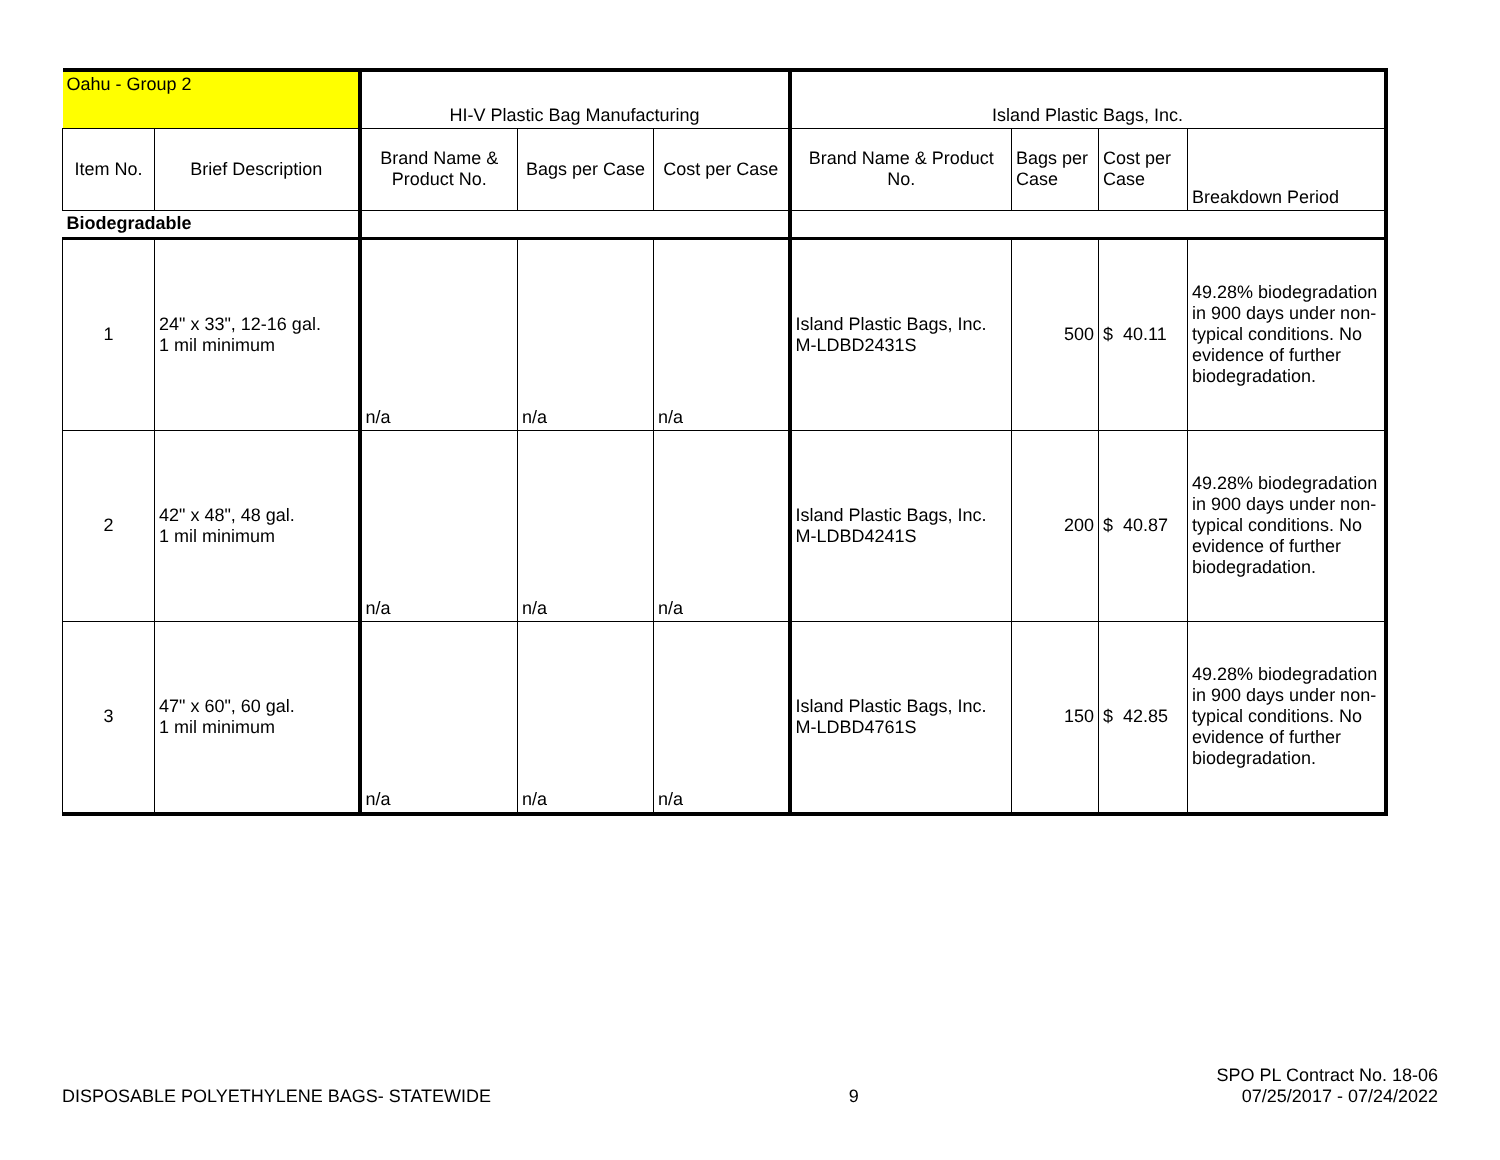| Oahu - Group 2 | | HI-V Plastic Bag Manufacturing | | | Island Plastic Bags, Inc. | | | |
| Item No. | Brief Description | Brand Name & Product No. | Bags per Case | Cost per Case | Brand Name & Product No. | Bags per Case | Cost per Case | Breakdown Period |
| Biodegradable | | | | | | | | |
| 1 | 24" x 33", 12-16 gal. 1 mil minimum | n/a | n/a | n/a | Island Plastic Bags, Inc. M-LDBD2431S | 500 | $ 40.11 | 49.28% biodegradation in 900 days under non-typical conditions. No evidence of further biodegradation. |
| 2 | 42" x 48", 48 gal. 1 mil minimum | n/a | n/a | n/a | Island Plastic Bags, Inc. M-LDBD4241S | 200 | $ 40.87 | 49.28% biodegradation in 900 days under non-typical conditions. No evidence of further biodegradation. |
| 3 | 47" x 60", 60 gal. 1 mil minimum | n/a | n/a | n/a | Island Plastic Bags, Inc. M-LDBD4761S | 150 | $ 42.85 | 49.28% biodegradation in 900 days under non-typical conditions. No evidence of further biodegradation. |
DISPOSABLE POLYETHYLENE BAGS- STATEWIDE 9 SPO PL Contract No. 18-06
07/25/2017 - 07/24/2022